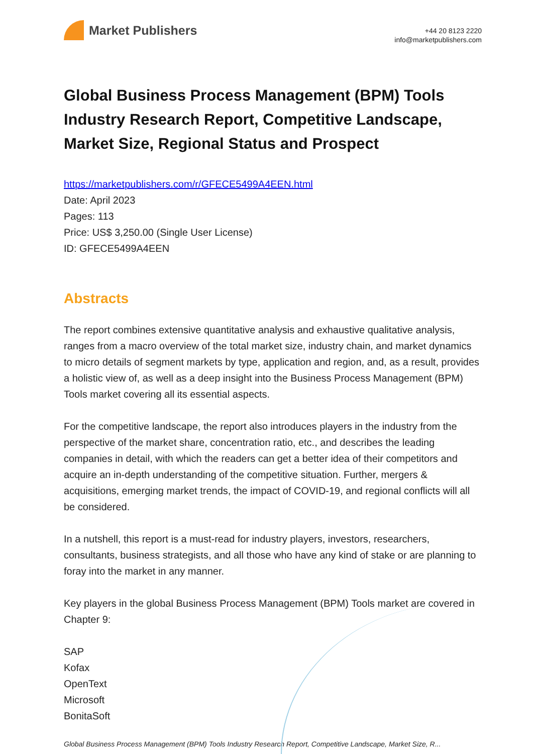Market Publishers
+44 20 8123 2220
info@marketpublishers.com
Global Business Process Management (BPM) Tools Industry Research Report, Competitive Landscape, Market Size, Regional Status and Prospect
https://marketpublishers.com/r/GFECE5499A4EEN.html
Date: April 2023
Pages: 113
Price: US$ 3,250.00 (Single User License)
ID: GFECE5499A4EEN
Abstracts
The report combines extensive quantitative analysis and exhaustive qualitative analysis, ranges from a macro overview of the total market size, industry chain, and market dynamics to micro details of segment markets by type, application and region, and, as a result, provides a holistic view of, as well as a deep insight into the Business Process Management (BPM) Tools market covering all its essential aspects.
For the competitive landscape, the report also introduces players in the industry from the perspective of the market share, concentration ratio, etc., and describes the leading companies in detail, with which the readers can get a better idea of their competitors and acquire an in-depth understanding of the competitive situation. Further, mergers & acquisitions, emerging market trends, the impact of COVID-19, and regional conflicts will all be considered.
In a nutshell, this report is a must-read for industry players, investors, researchers, consultants, business strategists, and all those who have any kind of stake or are planning to foray into the market in any manner.
Key players in the global Business Process Management (BPM) Tools market are covered in Chapter 9:
SAP
Kofax
OpenText
Microsoft
BonitaSoft
Global Business Process Management (BPM) Tools Industry Research Report, Competitive Landscape, Market Size, R...